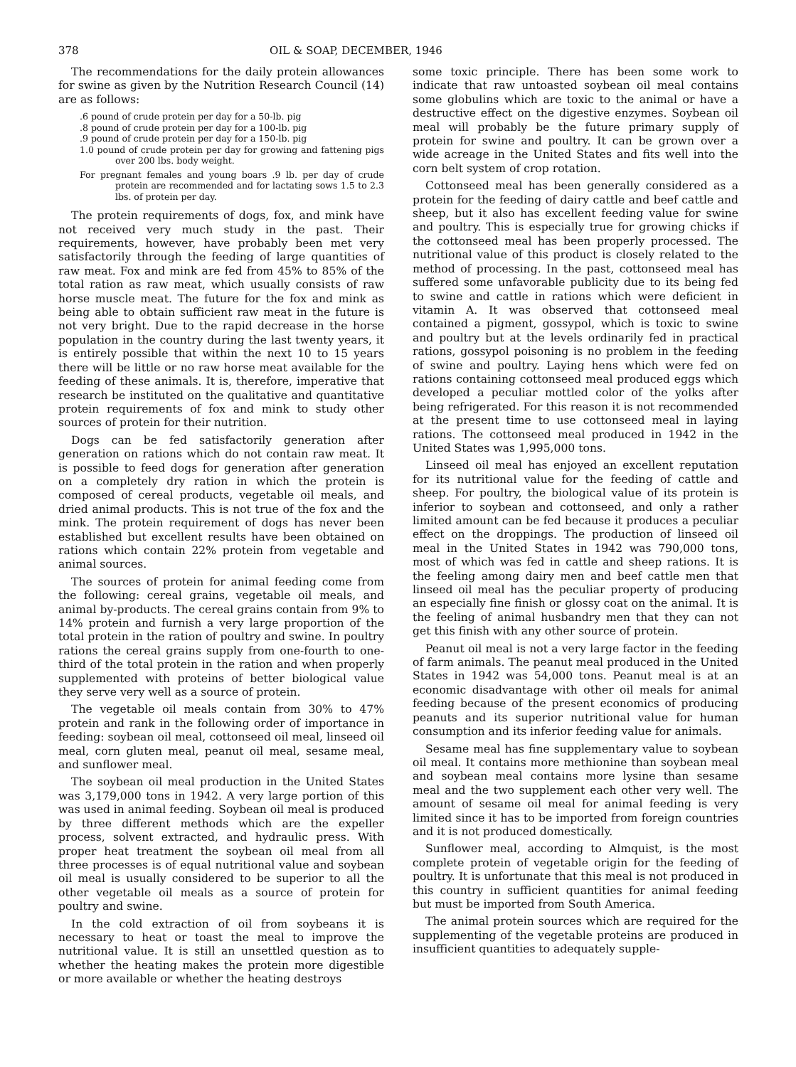378 OIL & SOAP, DECEMBER, 1946
The recommendations for the daily protein allowances for swine as given by the Nutrition Research Council (14) are as follows:
.6 pound of crude protein per day for a 50-lb. pig
.8 pound of crude protein per day for a 100-lb. pig
.9 pound of crude protein per day for a 150-lb. pig
1.0 pound of crude protein per day for growing and fattening pigs over 200 lbs. body weight.
For pregnant females and young boars .9 lb. per day of crude protein are recommended and for lactating sows 1.5 to 2.3 lbs. of protein per day.
The protein requirements of dogs, fox, and mink have not received very much study in the past. Their requirements, however, have probably been met very satisfactorily through the feeding of large quantities of raw meat. Fox and mink are fed from 45% to 85% of the total ration as raw meat, which usually consists of raw horse muscle meat. The future for the fox and mink as being able to obtain sufficient raw meat in the future is not very bright. Due to the rapid decrease in the horse population in the country during the last twenty years, it is entirely possible that within the next 10 to 15 years there will be little or no raw horse meat available for the feeding of these animals. It is, therefore, imperative that research be instituted on the qualitative and quantitative protein requirements of fox and mink to study other sources of protein for their nutrition.
Dogs can be fed satisfactorily generation after generation on rations which do not contain raw meat. It is possible to feed dogs for generation after generation on a completely dry ration in which the protein is composed of cereal products, vegetable oil meals, and dried animal products. This is not true of the fox and the mink. The protein requirement of dogs has never been established but excellent results have been obtained on rations which contain 22% protein from vegetable and animal sources.
The sources of protein for animal feeding come from the following: cereal grains, vegetable oil meals, and animal by-products. The cereal grains contain from 9% to 14% protein and furnish a very large proportion of the total protein in the ration of poultry and swine. In poultry rations the cereal grains supply from one-fourth to one-third of the total protein in the ration and when properly supplemented with proteins of better biological value they serve very well as a source of protein.
The vegetable oil meals contain from 30% to 47% protein and rank in the following order of importance in feeding: soybean oil meal, cottonseed oil meal, linseed oil meal, corn gluten meal, peanut oil meal, sesame meal, and sunflower meal.
The soybean oil meal production in the United States was 3,179,000 tons in 1942. A very large portion of this was used in animal feeding. Soybean oil meal is produced by three different methods which are the expeller process, solvent extracted, and hydraulic press. With proper heat treatment the soybean oil meal from all three processes is of equal nutritional value and soybean oil meal is usually considered to be superior to all the other vegetable oil meals as a source of protein for poultry and swine.
In the cold extraction of oil from soybeans it is necessary to heat or toast the meal to improve the nutritional value. It is still an unsettled question as to whether the heating makes the protein more digestible or more available or whether the heating destroys
some toxic principle. There has been some work to indicate that raw untoasted soybean oil meal contains some globulins which are toxic to the animal or have a destructive effect on the digestive enzymes. Soybean oil meal will probably be the future primary supply of protein for swine and poultry. It can be grown over a wide acreage in the United States and fits well into the corn belt system of crop rotation.
Cottonseed meal has been generally considered as a protein for the feeding of dairy cattle and beef cattle and sheep, but it also has excellent feeding value for swine and poultry. This is especially true for growing chicks if the cottonseed meal has been properly processed. The nutritional value of this product is closely related to the method of processing. In the past, cottonseed meal has suffered some unfavorable publicity due to its being fed to swine and cattle in rations which were deficient in vitamin A. It was observed that cottonseed meal contained a pigment, gossypol, which is toxic to swine and poultry but at the levels ordinarily fed in practical rations, gossypol poisoning is no problem in the feeding of swine and poultry. Laying hens which were fed on rations containing cottonseed meal produced eggs which developed a peculiar mottled color of the yolks after being refrigerated. For this reason it is not recommended at the present time to use cottonseed meal in laying rations. The cottonseed meal produced in 1942 in the United States was 1,995,000 tons.
Linseed oil meal has enjoyed an excellent reputation for its nutritional value for the feeding of cattle and sheep. For poultry, the biological value of its protein is inferior to soybean and cottonseed, and only a rather limited amount can be fed because it produces a peculiar effect on the droppings. The production of linseed oil meal in the United States in 1942 was 790,000 tons, most of which was fed in cattle and sheep rations. It is the feeling among dairy men and beef cattle men that linseed oil meal has the peculiar property of producing an especially fine finish or glossy coat on the animal. It is the feeling of animal husbandry men that they can not get this finish with any other source of protein.
Peanut oil meal is not a very large factor in the feeding of farm animals. The peanut meal produced in the United States in 1942 was 54,000 tons. Peanut meal is at an economic disadvantage with other oil meals for animal feeding because of the present economics of producing peanuts and its superior nutritional value for human consumption and its inferior feeding value for animals.
Sesame meal has fine supplementary value to soybean oil meal. It contains more methionine than soybean meal and soybean meal contains more lysine than sesame meal and the two supplement each other very well. The amount of sesame oil meal for animal feeding is very limited since it has to be imported from foreign countries and it is not produced domestically.
Sunflower meal, according to Almquist, is the most complete protein of vegetable origin for the feeding of poultry. It is unfortunate that this meal is not produced in this country in sufficient quantities for animal feeding but must be imported from South America.
The animal protein sources which are required for the supplementing of the vegetable proteins are produced in insufficient quantities to adequately supple-